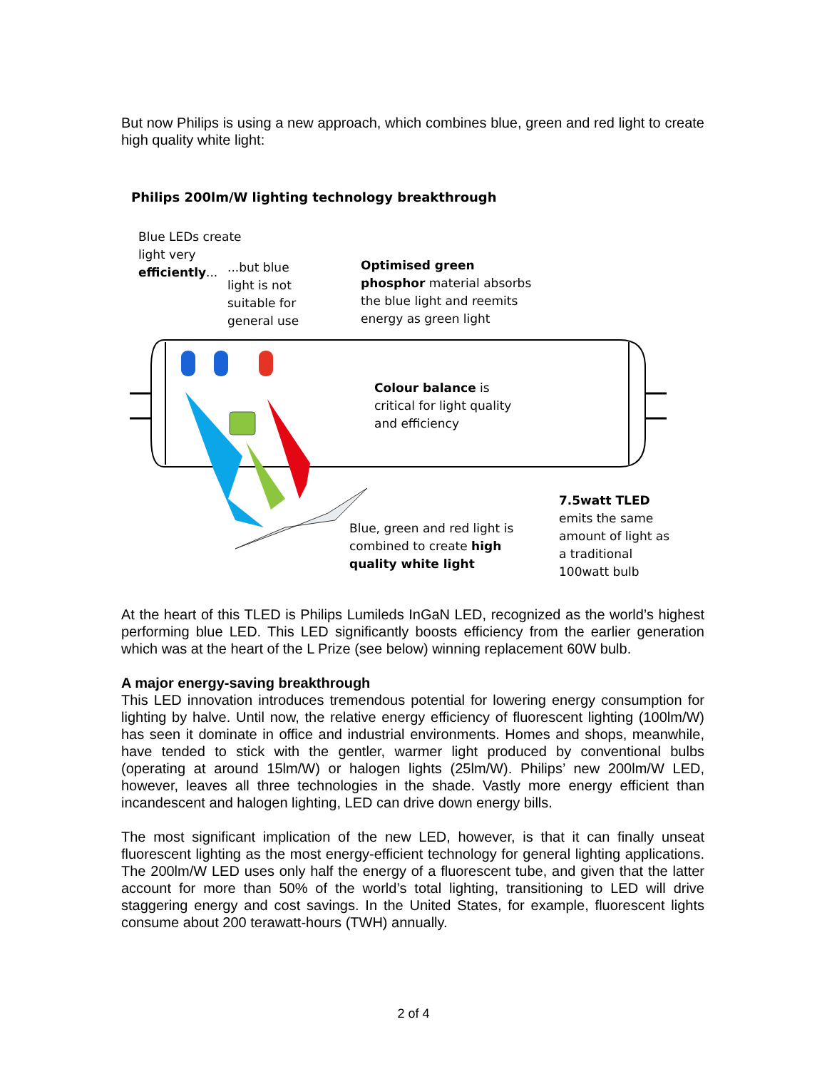But now Philips is using a new approach, which combines blue, green and red light to create high quality white light:
Philips 200lm/W lighting technology breakthrough
Blue LEDs create light very efficiently...
...but blue light is not suitable for general use
Optimised green phosphor material absorbs the blue light and reemits energy as green light
Colour balance is critical for light quality and efficiency
Blue, green and red light is combined to create high quality white light
7.5watt TLED emits the same amount of light as a traditional 100watt bulb
At the heart of this TLED is Philips Lumileds InGaN LED, recognized as the world’s highest performing blue LED. This LED significantly boosts efficiency from the earlier generation which was at the heart of the L Prize (see below) winning replacement 60W bulb.
A major energy-saving breakthrough
This LED innovation introduces tremendous potential for lowering energy consumption for lighting by halve. Until now, the relative energy efficiency of fluorescent lighting (100lm/W) has seen it dominate in office and industrial environments. Homes and shops, meanwhile, have tended to stick with the gentler, warmer light produced by conventional bulbs (operating at around 15lm/W) or halogen lights (25lm/W). Philips’ new 200lm/W LED, however, leaves all three technologies in the shade. Vastly more energy efficient than incandescent and halogen lighting, LED can drive down energy bills.
The most significant implication of the new LED, however, is that it can finally unseat fluorescent lighting as the most energy-efficient technology for general lighting applications. The 200lm/W LED uses only half the energy of a fluorescent tube, and given that the latter account for more than 50% of the world’s total lighting, transitioning to LED will drive staggering energy and cost savings. In the United States, for example, fluorescent lights consume about 200 terawatt-hours (TWH) annually.
2 of 4